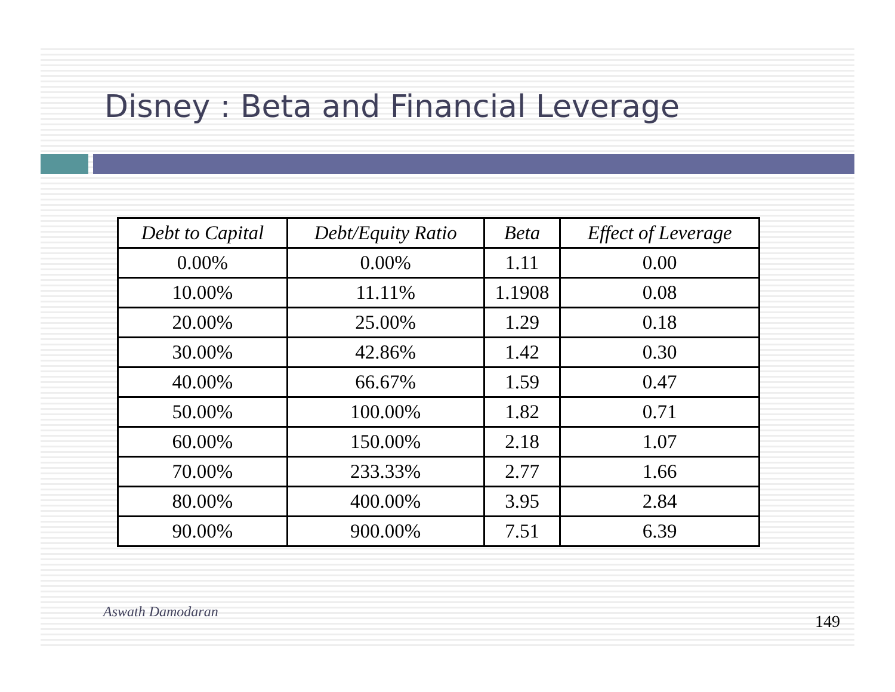Disney : Beta and Financial Leverage
| Debt to Capital | Debt/Equity Ratio | Beta | Effect of Leverage |
| --- | --- | --- | --- |
| 0.00% | 0.00% | 1.11 | 0.00 |
| 10.00% | 11.11% | 1.1908 | 0.08 |
| 20.00% | 25.00% | 1.29 | 0.18 |
| 30.00% | 42.86% | 1.42 | 0.30 |
| 40.00% | 66.67% | 1.59 | 0.47 |
| 50.00% | 100.00% | 1.82 | 0.71 |
| 60.00% | 150.00% | 2.18 | 1.07 |
| 70.00% | 233.33% | 2.77 | 1.66 |
| 80.00% | 400.00% | 3.95 | 2.84 |
| 90.00% | 900.00% | 7.51 | 6.39 |
Aswath Damodaran 149